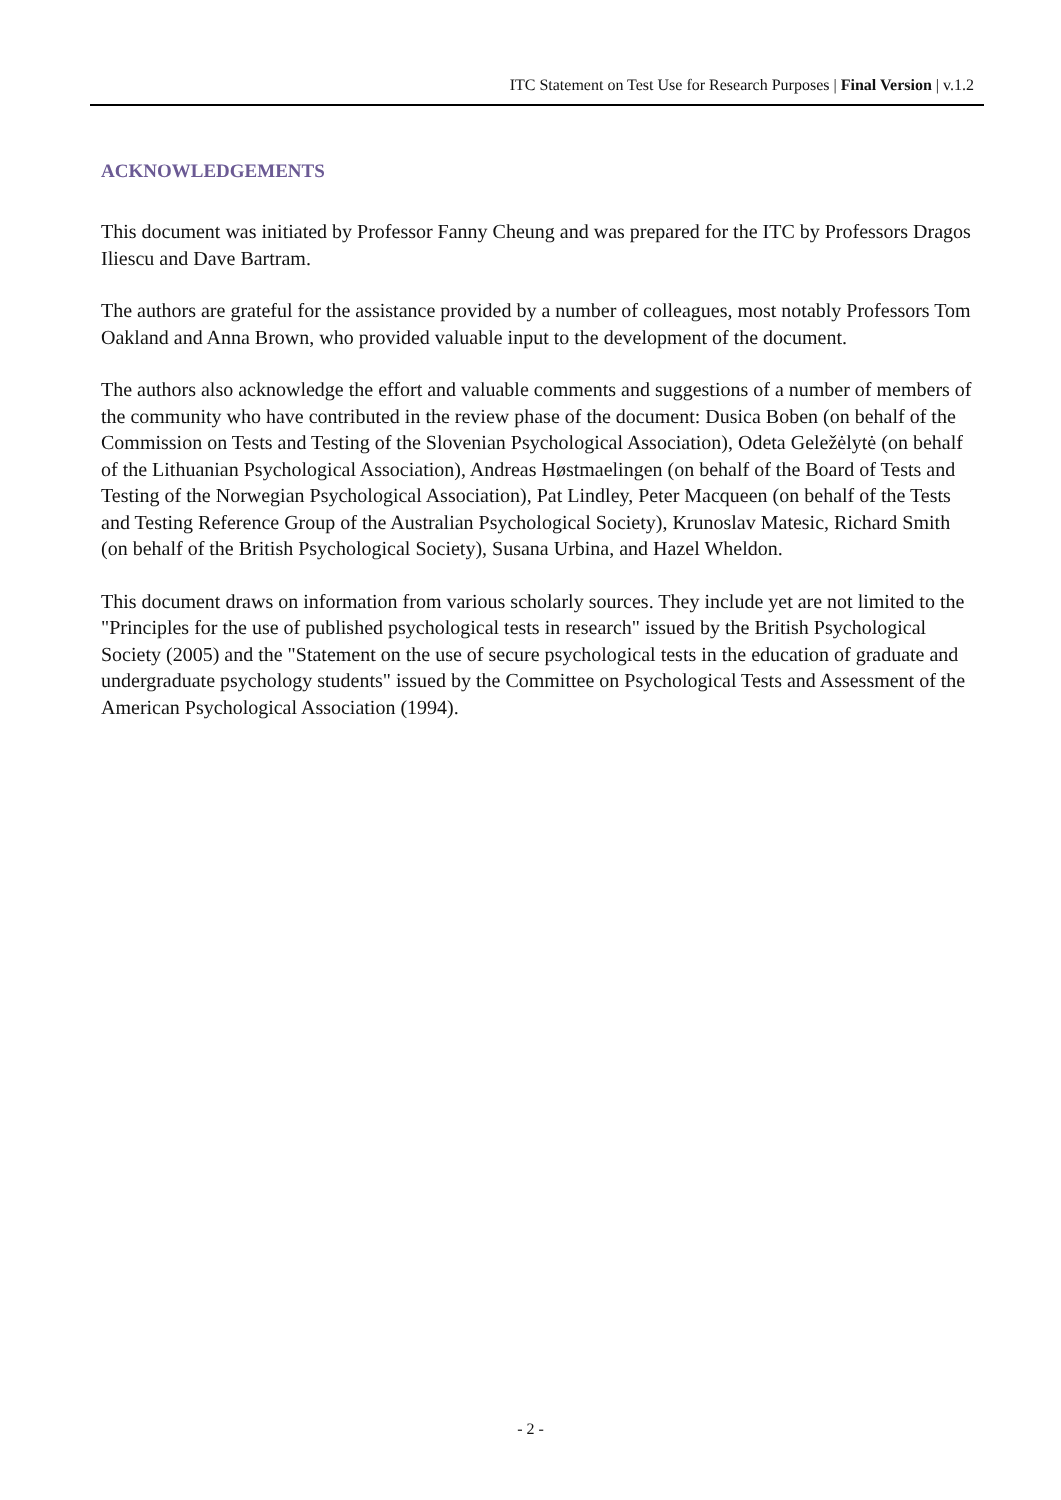ITC Statement on Test Use for Research Purposes | Final Version | v.1.2
ACKNOWLEDGEMENTS
This document was initiated by Professor Fanny Cheung and was prepared for the ITC by Professors Dragos Iliescu and Dave Bartram.
The authors are grateful for the assistance provided by a number of colleagues, most notably Professors Tom Oakland and Anna Brown, who provided valuable input to the development of the document.
The authors also acknowledge the effort and valuable comments and suggestions of a number of members of the community who have contributed in the review phase of the document: Dusica Boben (on behalf of the Commission on Tests and Testing of the Slovenian Psychological Association), Odeta Geležėlytė (on behalf of the Lithuanian Psychological Association), Andreas Høstmaelingen (on behalf of the Board of Tests and Testing of the Norwegian Psychological Association), Pat Lindley, Peter Macqueen (on behalf of the Tests and Testing Reference Group of the Australian Psychological Society), Krunoslav Matesic, Richard Smith (on behalf of the British Psychological Society), Susana Urbina, and Hazel Wheldon.
This document draws on information from various scholarly sources. They include yet are not limited to the "Principles for the use of published psychological tests in research" issued by the British Psychological Society (2005) and the "Statement on the use of secure psychological tests in the education of graduate and undergraduate psychology students" issued by the Committee on Psychological Tests and Assessment of the American Psychological Association (1994).
- 2 -